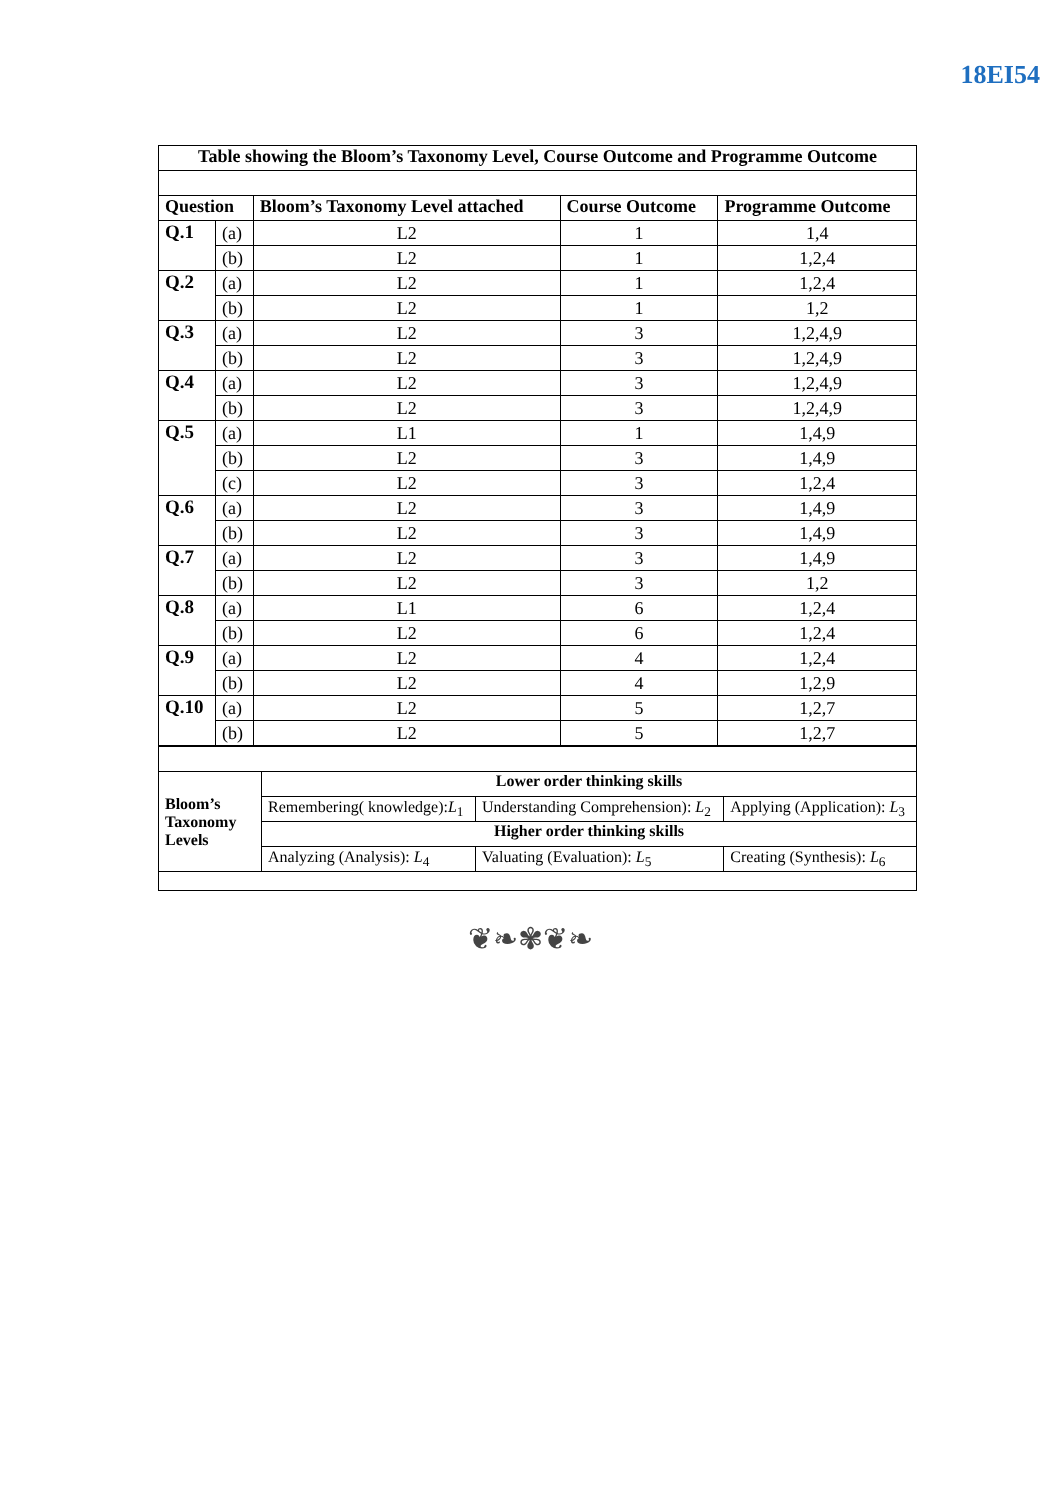18EI54
| Table showing the Bloom’s Taxonomy Level, Course Outcome and Programme Outcome | | | | |
| --- | --- | --- | --- | --- |
| Question | | Bloom’s Taxonomy Level attached | Course Outcome | Programme Outcome |
| Q.1 | (a) | L2 | 1 | 1,4 |
| | (b) | L2 | 1 | 1,2,4 |
| Q.2 | (a) | L2 | 1 | 1,2,4 |
| | (b) | L2 | 1 | 1,2 |
| Q.3 | (a) | L2 | 3 | 1,2,4,9 |
| | (b) | L2 | 3 | 1,2,4,9 |
| Q.4 | (a) | L2 | 3 | 1,2,4,9 |
| | (b) | L2 | 3 | 1,2,4,9 |
| Q.5 | (a) | L1 | 1 | 1,4,9 |
| | (b) | L2 | 3 | 1,4,9 |
| | (c) | L2 | 3 | 1,2,4 |
| Q.6 | (a) | L2 | 3 | 1,4,9 |
| | (b) | L2 | 3 | 1,4,9 |
| Q.7 | (a) | L2 | 3 | 1,4,9 |
| | (b) | L2 | 3 | 1,2 |
| Q.8 | (a) | L1 | 6 | 1,2,4 |
| | (b) | L2 | 6 | 1,2,4 |
| Q.9 | (a) | L2 | 4 | 1,2,4 |
| | (b) | L2 | 4 | 1,2,9 |
| Q.10 | (a) | L2 | 5 | 1,2,7 |
| | (b) | L2 | 5 | 1,2,7 |
| Bloom’s Taxonomy Levels | Lower order thinking skills | | |
| | Remembering( knowledge): L<sub>1</sub> | Understanding Comprehension): L<sub>2</sub> | Applying (Application): L<sub>3</sub> |
| | Higher order thinking skills | | |
| | Analyzing (Analysis): L<sub>4</sub> | Valuating (Evaluation): L<sub>5</sub> | Creating (Synthesis): L<sub>6</sub> |
❦❧✾❦❧